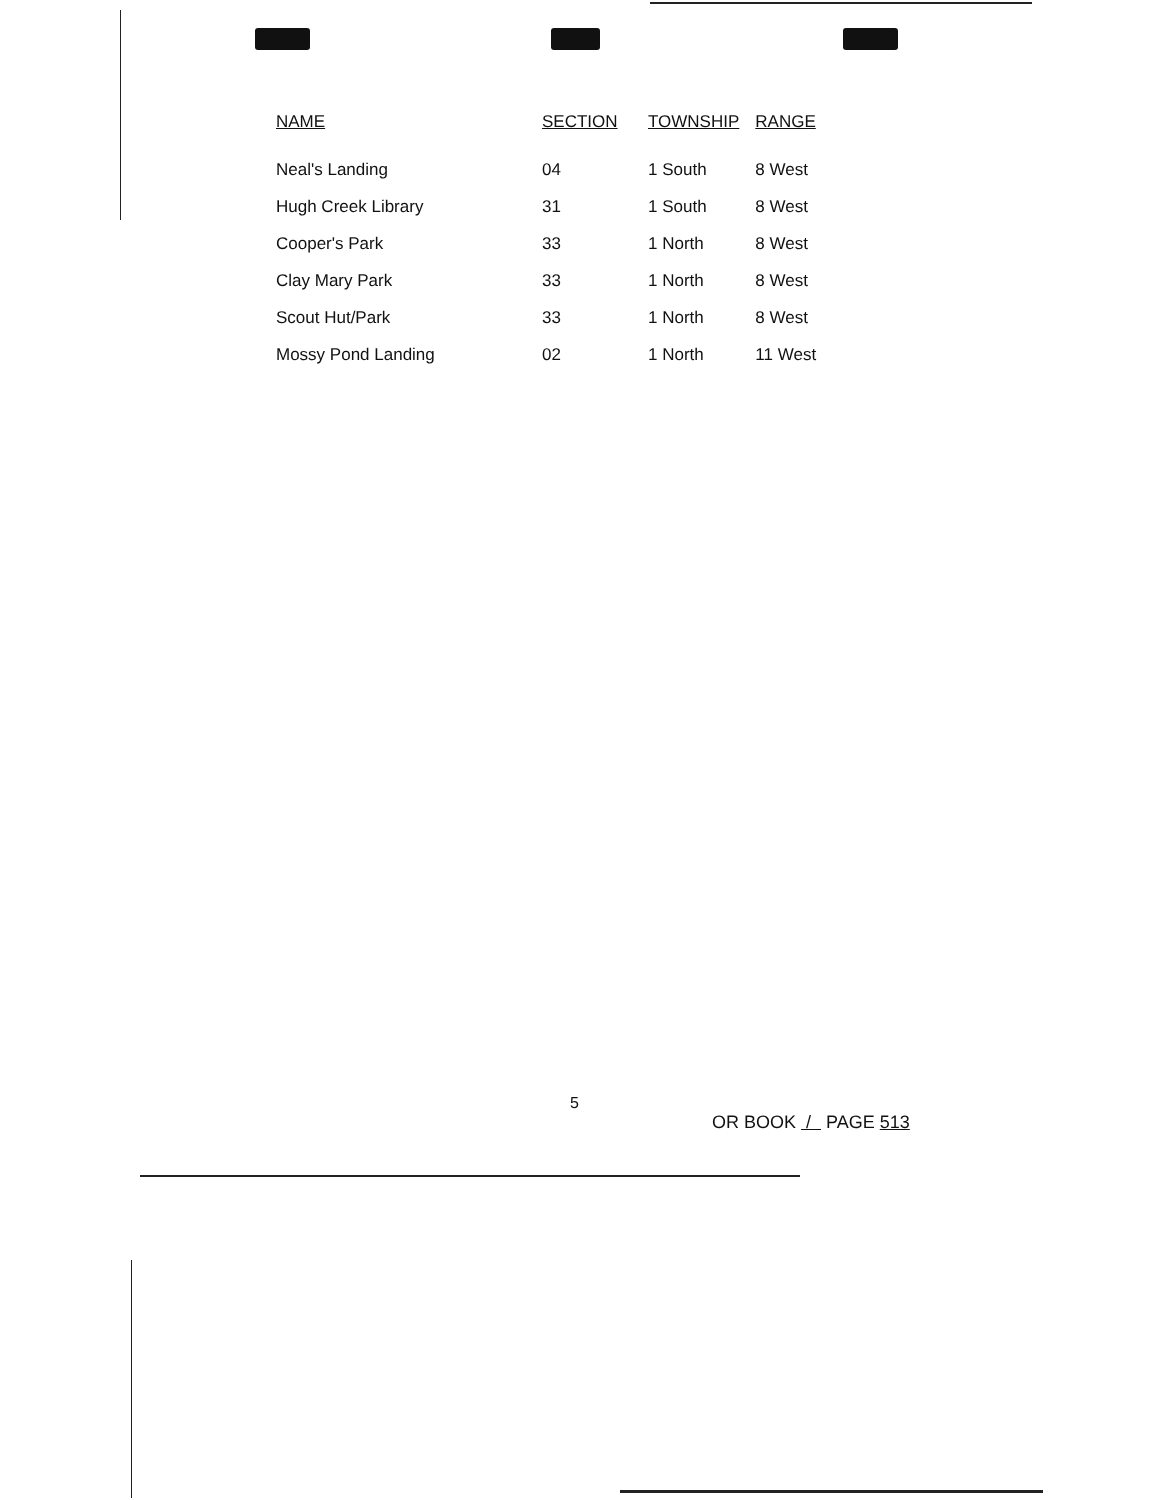| NAME | SECTION | TOWNSHIP | RANGE |
| --- | --- | --- | --- |
| Neal's Landing | 04 | 1 South | 8 West |
| Hugh Creek Library | 31 | 1 South | 8 West |
| Cooper's Park | 33 | 1 North | 8 West |
| Clay Mary Park | 33 | 1 North | 8 West |
| Scout Hut/Park | 33 | 1 North | 8 West |
| Mossy Pond Landing | 02 | 1 North | 11 West |
5
OR BOOK / PAGE 513